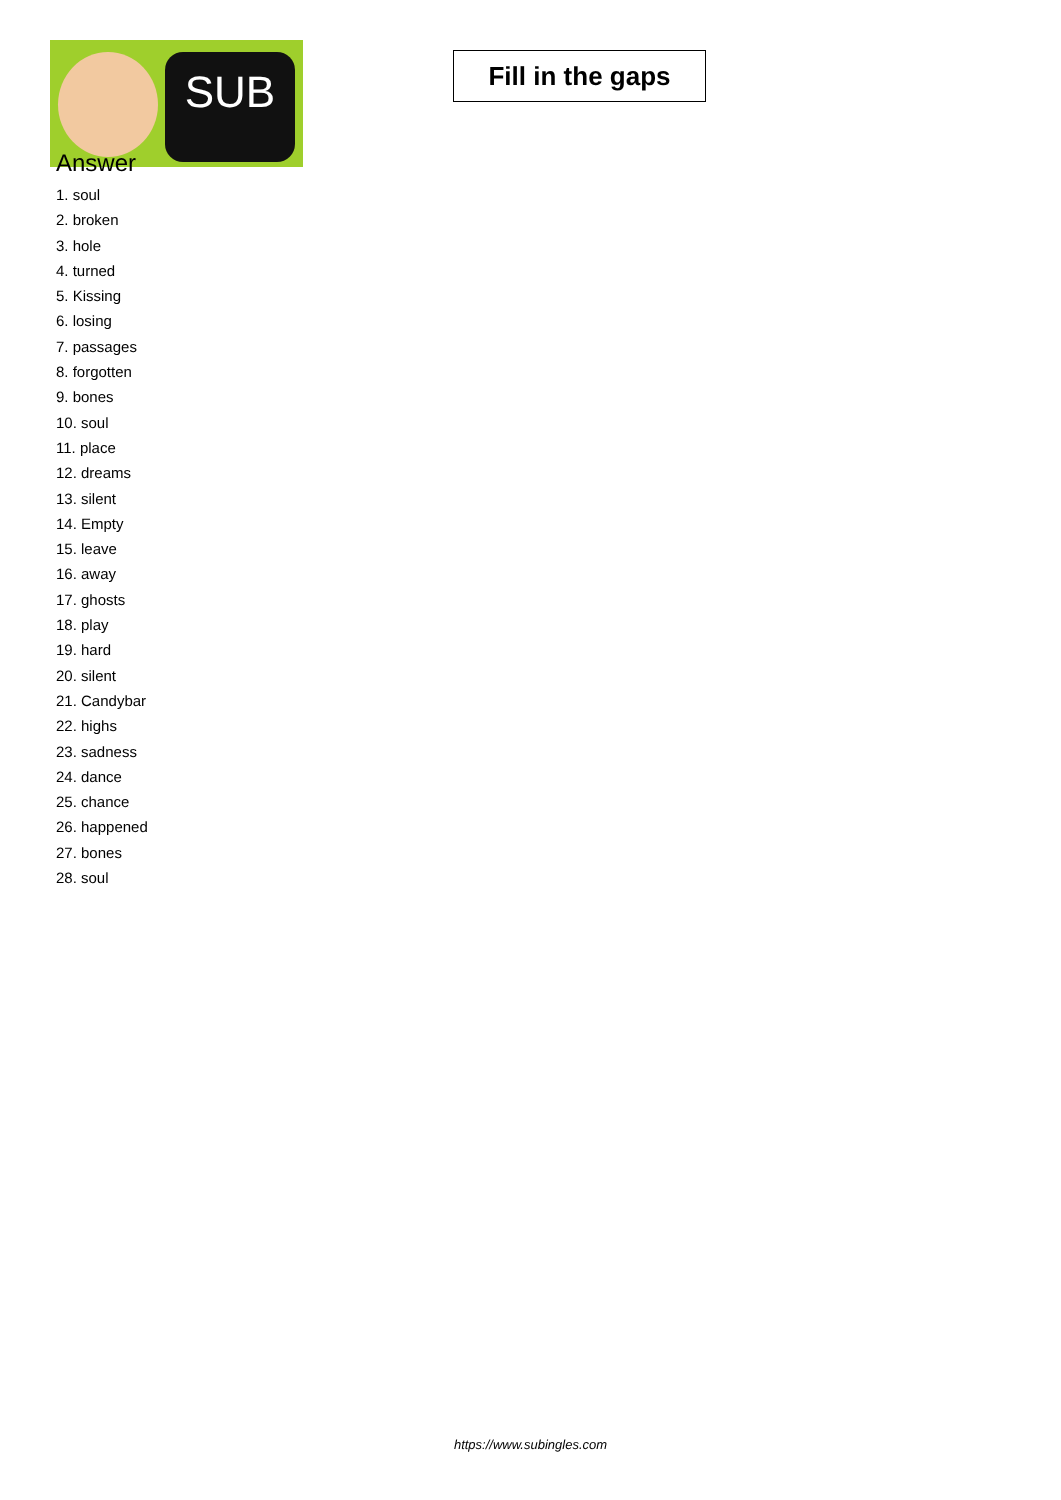SUB
Fill in the gaps
Answer
1. soul
2. broken
3. hole
4. turned
5. Kissing
6. losing
7. passages
8. forgotten
9. bones
10. soul
11. place
12. dreams
13. silent
14. Empty
15. leave
16. away
17. ghosts
18. play
19. hard
20. silent
21. Candybar
22. highs
23. sadness
24. dance
25. chance
26. happened
27. bones
28. soul
https://www.subingles.com